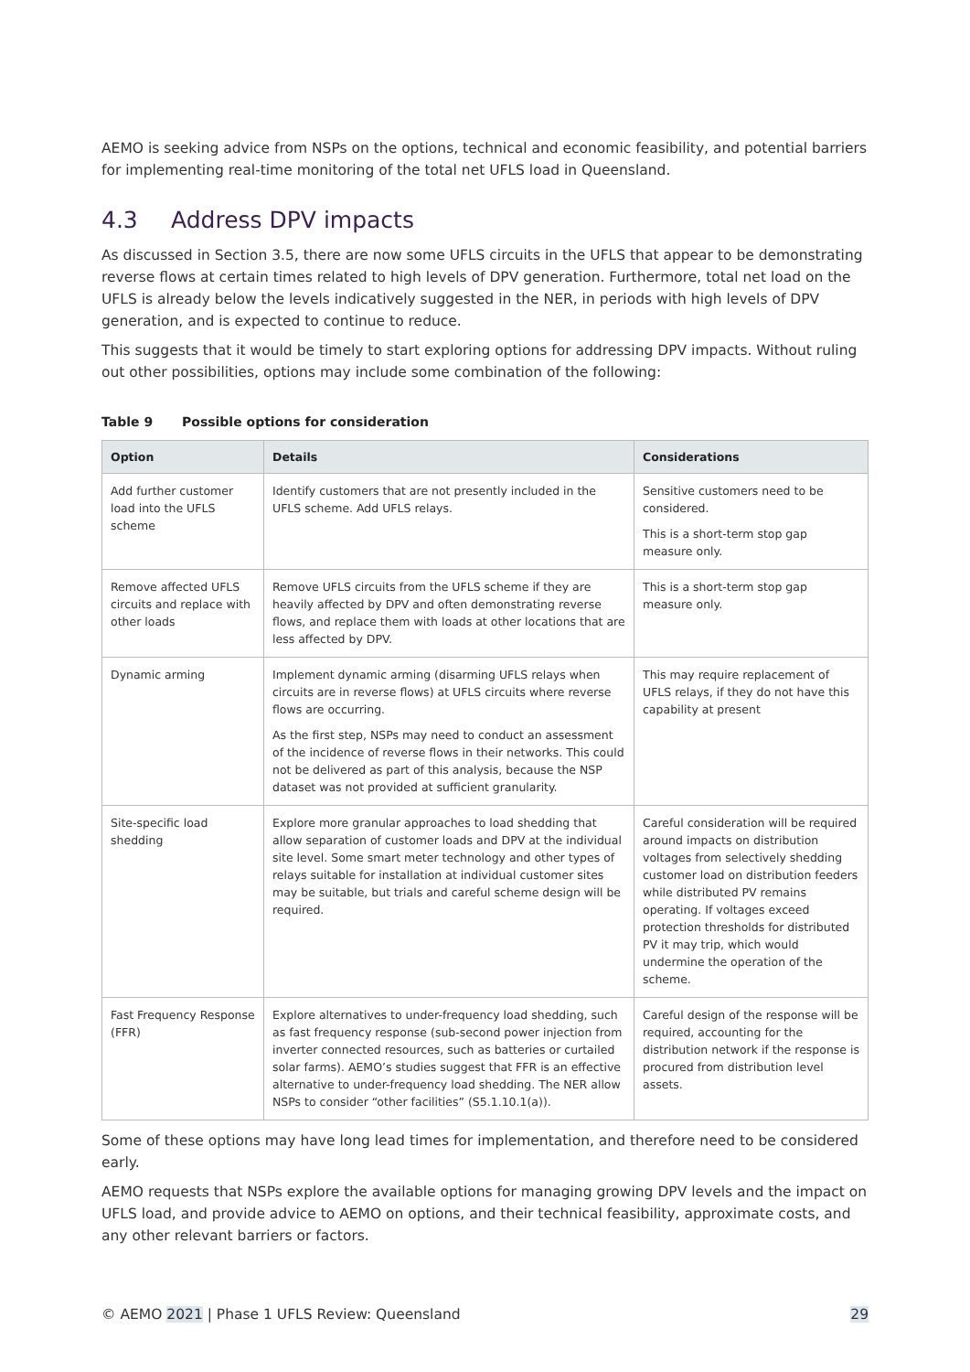AEMO is seeking advice from NSPs on the options, technical and economic feasibility, and potential barriers for implementing real-time monitoring of the total net UFLS load in Queensland.
4.3 Address DPV impacts
As discussed in Section 3.5, there are now some UFLS circuits in the UFLS that appear to be demonstrating reverse flows at certain times related to high levels of DPV generation. Furthermore, total net load on the UFLS is already below the levels indicatively suggested in the NER, in periods with high levels of DPV generation, and is expected to continue to reduce.
This suggests that it would be timely to start exploring options for addressing DPV impacts. Without ruling out other possibilities, options may include some combination of the following:
Table 9 Possible options for consideration
| Option | Details | Considerations |
| --- | --- | --- |
| Add further customer load into the UFLS scheme | Identify customers that are not presently included in the UFLS scheme. Add UFLS relays. | Sensitive customers need to be considered. This is a short-term stop gap measure only. |
| Remove affected UFLS circuits and replace with other loads | Remove UFLS circuits from the UFLS scheme if they are heavily affected by DPV and often demonstrating reverse flows, and replace them with loads at other locations that are less affected by DPV. | This is a short-term stop gap measure only. |
| Dynamic arming | Implement dynamic arming (disarming UFLS relays when circuits are in reverse flows) at UFLS circuits where reverse flows are occurring. As the first step, NSPs may need to conduct an assessment of the incidence of reverse flows in their networks. This could not be delivered as part of this analysis, because the NSP dataset was not provided at sufficient granularity. | This may require replacement of UFLS relays, if they do not have this capability at present |
| Site-specific load shedding | Explore more granular approaches to load shedding that allow separation of customer loads and DPV at the individual site level. Some smart meter technology and other types of relays suitable for installation at individual customer sites may be suitable, but trials and careful scheme design will be required. | Careful consideration will be required around impacts on distribution voltages from selectively shedding customer load on distribution feeders while distributed PV remains operating. If voltages exceed protection thresholds for distributed PV it may trip, which would undermine the operation of the scheme. |
| Fast Frequency Response (FFR) | Explore alternatives to under-frequency load shedding, such as fast frequency response (sub-second power injection from inverter connected resources, such as batteries or curtailed solar farms). AEMO’s studies suggest that FFR is an effective alternative to under-frequency load shedding. The NER allow NSPs to consider “other facilities” (S5.1.10.1(a)). | Careful design of the response will be required, accounting for the distribution network if the response is procured from distribution level assets. |
Some of these options may have long lead times for implementation, and therefore need to be considered early.
AEMO requests that NSPs explore the available options for managing growing DPV levels and the impact on UFLS load, and provide advice to AEMO on options, and their technical feasibility, approximate costs, and any other relevant barriers or factors.
© AEMO 2021 | Phase 1 UFLS Review: Queensland 29